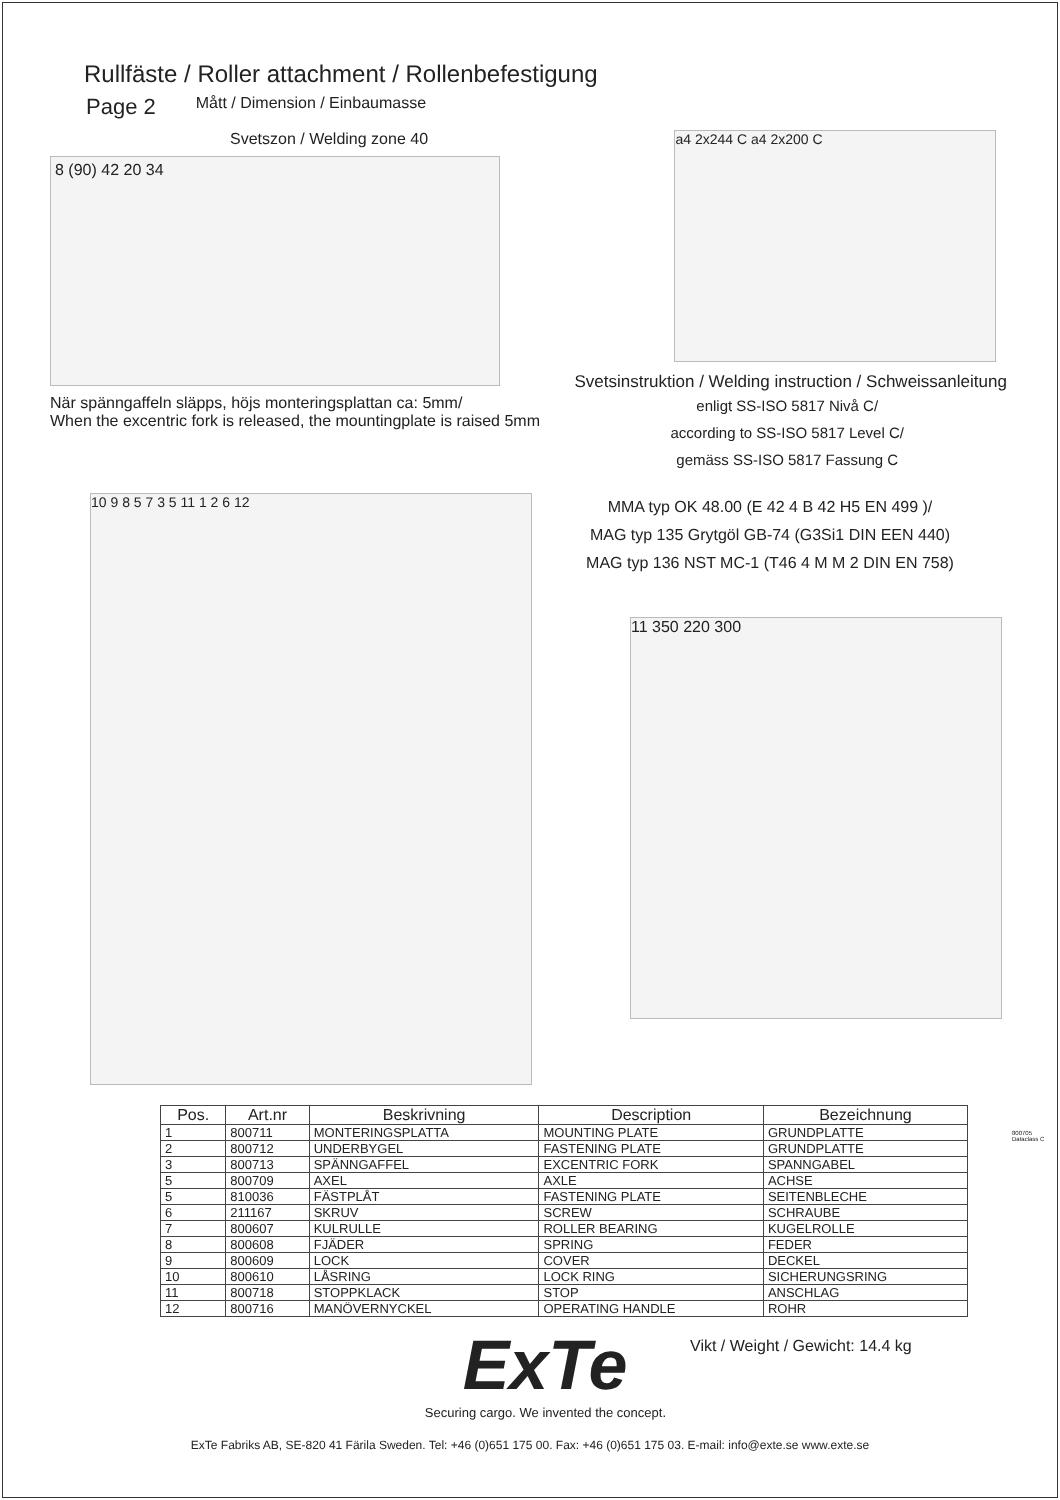Rullfäste / Roller attachment / Rollenbefestigung
Page 2 Mått / Dimension / Einbaumasse
Svetszon / Welding zone 40
8 (90) 42 20 34
När spänngaffeln släpps, höjs monteringsplattan ca: 5mm/
When the excentric fork is released, the mountingplate is raised 5mm
a4 2x244 C a4 2x200 C
Svetsinstruktion / Welding instruction / Schweissanleitung
enligt SS-ISO 5817 Nivå C/
according to SS-ISO 5817 Level C/
gemäss SS-ISO 5817 Fassung C
10 9 8 5 7 3 5 11 1 2 6 12
MMA typ OK 48.00 (E 42 4 B 42 H5 EN 499 )/
MAG typ 135 Grytgöl GB-74 (G3Si1 DIN EEN 440)
MAG typ 136 NST MC-1 (T46 4 M M 2 DIN EN 758)
11 350 220 300
800705 Dataclass C
| Pos. | Art.nr | Beskrivning | Description | Bezeichnung |
| --- | --- | --- | --- | --- |
| 1 | 800711 | MONTERINGSPLATTA | MOUNTING PLATE | GRUNDPLATTE |
| 2 | 800712 | UNDERBYGEL | FASTENING PLATE | GRUNDPLATTE |
| 3 | 800713 | SPÄNNGAFFEL | EXCENTRIC FORK | SPANNGABEL |
| 5 | 800709 | AXEL | AXLE | ACHSE |
| 5 | 810036 | FÄSTPLÅT | FASTENING PLATE | SEITENBLECHE |
| 6 | 211167 | SKRUV | SCREW | SCHRAUBE |
| 7 | 800607 | KULRULLE | ROLLER BEARING | KUGELROLLE |
| 8 | 800608 | FJÄDER | SPRING | FEDER |
| 9 | 800609 | LOCK | COVER | DECKEL |
| 10 | 800610 | LÅSRING | LOCK RING | SICHERUNGSRING |
| 11 | 800718 | STOPPKLACK | STOP | ANSCHLAG |
| 12 | 800716 | MANÖVERNYCKEL | OPERATING HANDLE | ROHR |
ExTe
Securing cargo. We invented the concept.
Vikt / Weight / Gewicht: 14.4 kg
ExTe Fabriks AB, SE-820 41 Färila Sweden. Tel: +46 (0)651 175 00. Fax: +46 (0)651 175 03. E-mail: info@exte.se www.exte.se